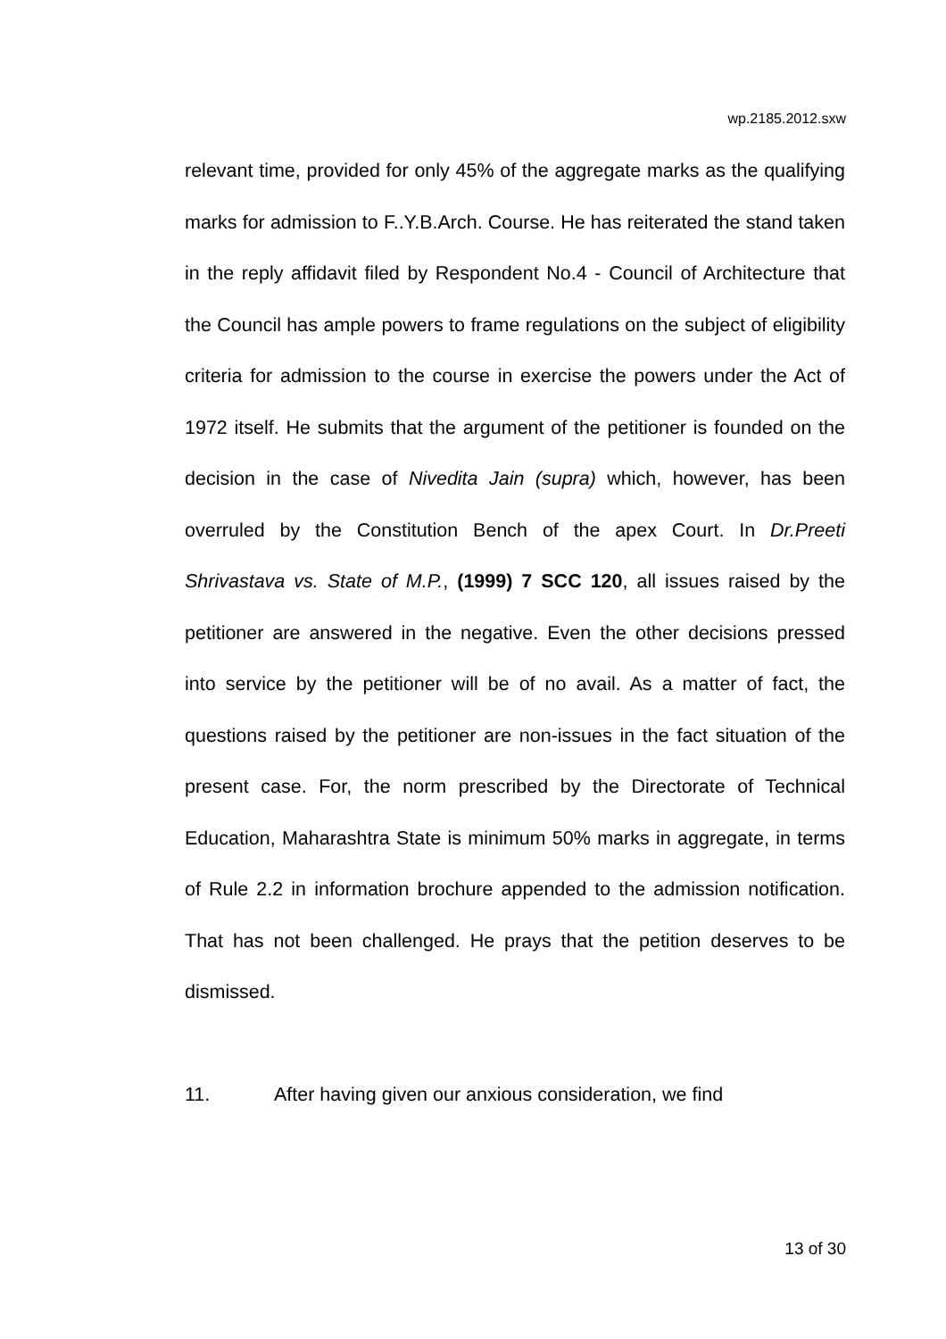wp.2185.2012.sxw
relevant time, provided for only 45% of the aggregate marks as the qualifying marks for admission to F..Y.B.Arch. Course. He has reiterated the stand taken in the reply affidavit filed by Respondent No.4 - Council of Architecture that the Council has ample powers to frame regulations on the subject of eligibility criteria for admission to the course in exercise the powers under the Act of 1972 itself. He submits that the argument of the petitioner is founded on the decision in the case of Nivedita Jain (supra) which, however, has been overruled by the Constitution Bench of the apex Court. In Dr.Preeti Shrivastava vs. State of M.P., (1999) 7 SCC 120, all issues raised by the petitioner are answered in the negative. Even the other decisions pressed into service by the petitioner will be of no avail. As a matter of fact, the questions raised by the petitioner are non-issues in the fact situation of the present case. For, the norm prescribed by the Directorate of Technical Education, Maharashtra State is minimum 50% marks in aggregate, in terms of Rule 2.2 in information brochure appended to the admission notification. That has not been challenged. He prays that the petition deserves to be dismissed.
11. After having given our anxious consideration, we find
13 of 30